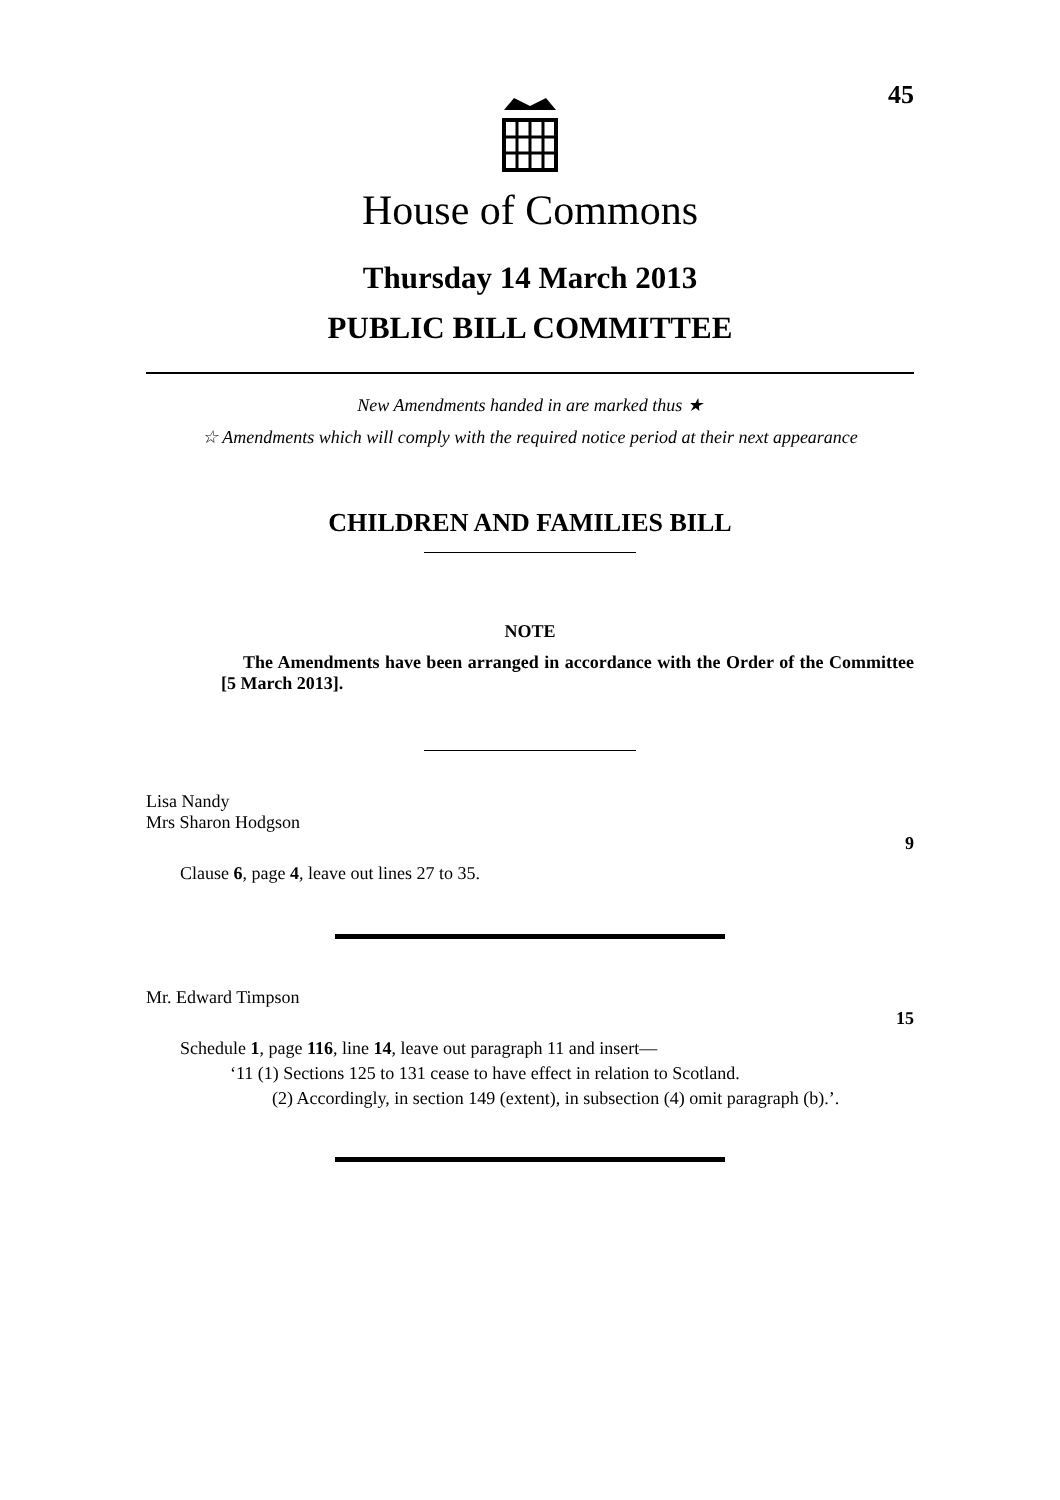45
House of Commons
Thursday 14 March 2013
PUBLIC BILL COMMITTEE
New Amendments handed in are marked thus ★
☆ Amendments which will comply with the required notice period at their next appearance
CHILDREN AND FAMILIES BILL
NOTE
The Amendments have been arranged in accordance with the Order of the Committee [5 March 2013].
Lisa Nandy
Mrs Sharon Hodgson
9
Clause 6, page 4, leave out lines 27 to 35.
Mr. Edward Timpson
15
Schedule 1, page 116, line 14, leave out paragraph 11 and insert—
‘11 (1) Sections 125 to 131 cease to have effect in relation to Scotland.
(2) Accordingly, in section 149 (extent), in subsection (4) omit paragraph (b).’.